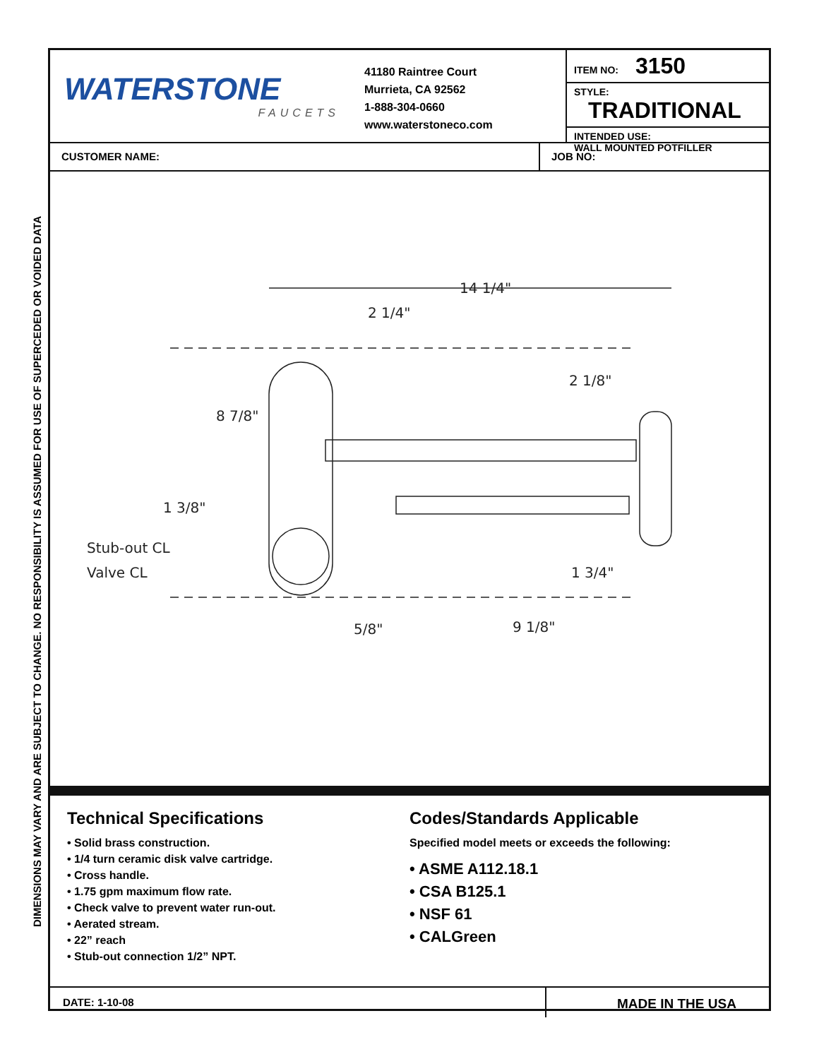DIMENSIONS MAY VARY AND ARE SUBJECT TO CHANGE. NO RESPONSIBILITY IS ASSUMED FOR USE OF SUPERCEDED OR VOIDED DATA
WATERSTONE
FAUCETS
41180 Raintree Court
Murrieta, CA 92562
1-888-304-0660
www.waterstoneco.com
ITEM NO: 3150
STYLE: TRADITIONAL
INTENDED USE:
WALL MOUNTED POTFILLER
CUSTOMER NAME: JOB NO:
14 1/4"
2 1/4"
2 1/8"
8 7/8"
1 3/8"
Stub-out CL
Valve CL
1 3/4"
5/8"
9 1/8"
Technical Specifications
• Solid brass construction.
• 1/4 turn ceramic disk valve cartridge.
• Cross handle.
• 1.75 gpm maximum flow rate.
• Check valve to prevent water run-out.
• Aerated stream.
• 22” reach
• Stub-out connection 1/2” NPT.
Codes/Standards Applicable
Specified model meets or exceeds the following:
• ASME A112.18.1
• CSA B125.1
• NSF 61
• CALGreen
DATE: 1-10-08
MADE IN THE USA